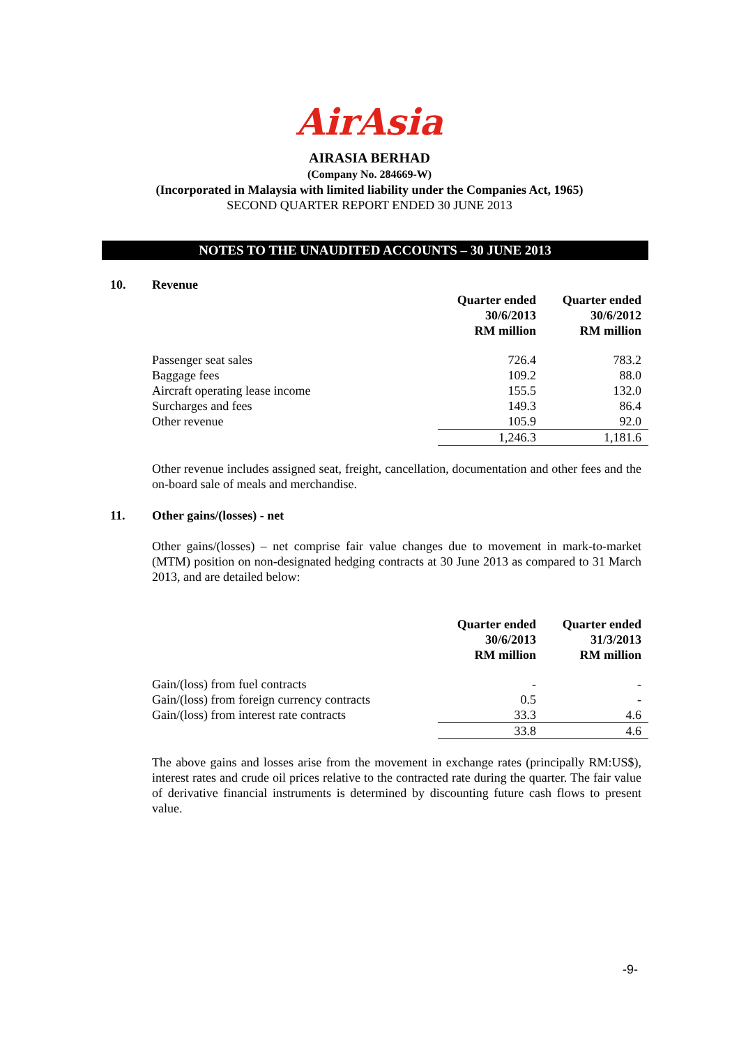AirAsia
AIRASIA BERHAD
(Company No. 284669-W)
(Incorporated in Malaysia with limited liability under the Companies Act, 1965)
SECOND QUARTER REPORT ENDED 30 JUNE 2013
NOTES TO THE UNAUDITED ACCOUNTS – 30 JUNE 2013
10. Revenue
| | Quarter ended 30/6/2013 RM million | Quarter ended 30/6/2012 RM million |
| --- | --- | --- |
| Passenger seat sales | 726.4 | 783.2 |
| Baggage fees | 109.2 | 88.0 |
| Aircraft operating lease income | 155.5 | 132.0 |
| Surcharges and fees | 149.3 | 86.4 |
| Other revenue | 105.9 | 92.0 |
| | 1,246.3 | 1,181.6 |
Other revenue includes assigned seat, freight, cancellation, documentation and other fees and the on-board sale of meals and merchandise.
11. Other gains/(losses) - net
Other gains/(losses) – net comprise fair value changes due to movement in mark-to-market (MTM) position on non-designated hedging contracts at 30 June 2013 as compared to 31 March 2013, and are detailed below:
| | Quarter ended 30/6/2013 RM million | Quarter ended 31/3/2013 RM million |
| --- | --- | --- |
| Gain/(loss) from fuel contracts | - | - |
| Gain/(loss) from foreign currency contracts | 0.5 | - |
| Gain/(loss) from interest rate contracts | 33.3 | 4.6 |
| | 33.8 | 4.6 |
The above gains and losses arise from the movement in exchange rates (principally RM:US$), interest rates and crude oil prices relative to the contracted rate during the quarter. The fair value of derivative financial instruments is determined by discounting future cash flows to present value.
-9-